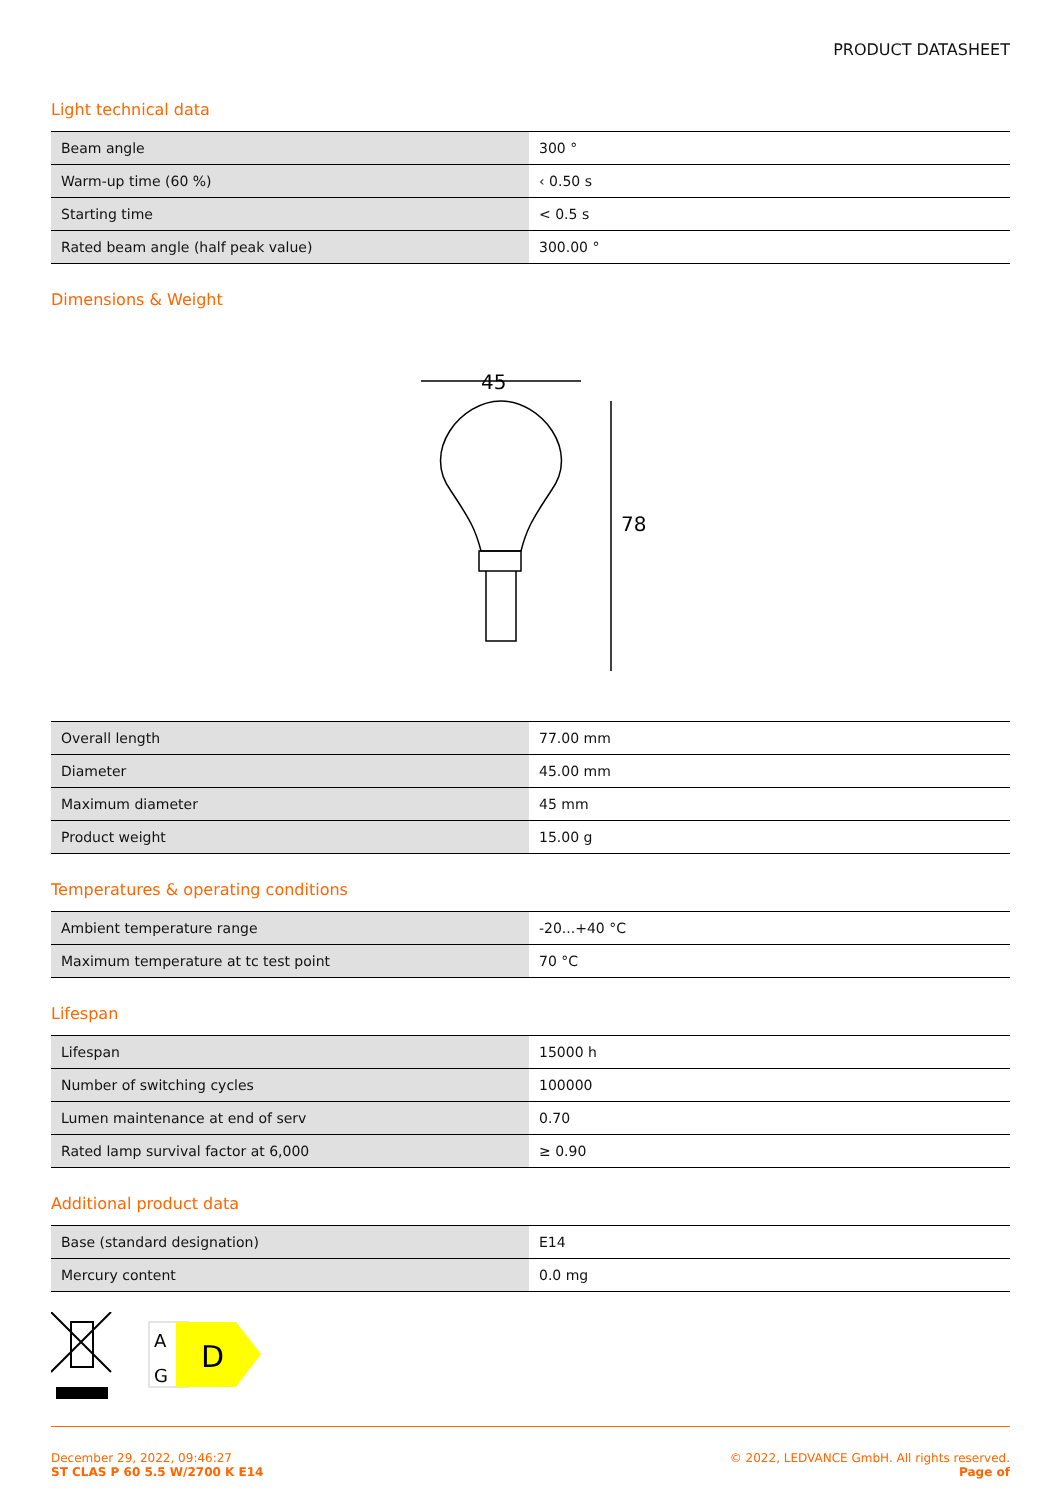PRODUCT DATASHEET
Light technical data
| Beam angle | 300 ° |
| Warm-up time (60 %) | ‹ 0.50 s |
| Starting time | < 0.5 s |
| Rated beam angle (half peak value) | 300.00 ° |
Dimensions & Weight
45
78
| Overall length | 77.00 mm |
| Diameter | 45.00 mm |
| Maximum diameter | 45 mm |
| Product weight | 15.00 g |
Temperatures & operating conditions
| Ambient temperature range | -20...+40 °C |
| Maximum temperature at tc test point | 70 °C |
Lifespan
| Lifespan | 15000 h |
| Number of switching cycles | 100000 |
| Lumen maintenance at end of serv | 0.70 |
| Rated lamp survival factor at 6,000 | ≥ 0.90 |
Additional product data
| Base (standard designation) | E14 |
| Mercury content | 0.0 mg |
A
G
D
December 29, 2022, 09:46:27
ST CLAS P 60 5.5 W/2700 K E14
© 2022, LEDVANCE GmbH. All rights reserved.
Page of